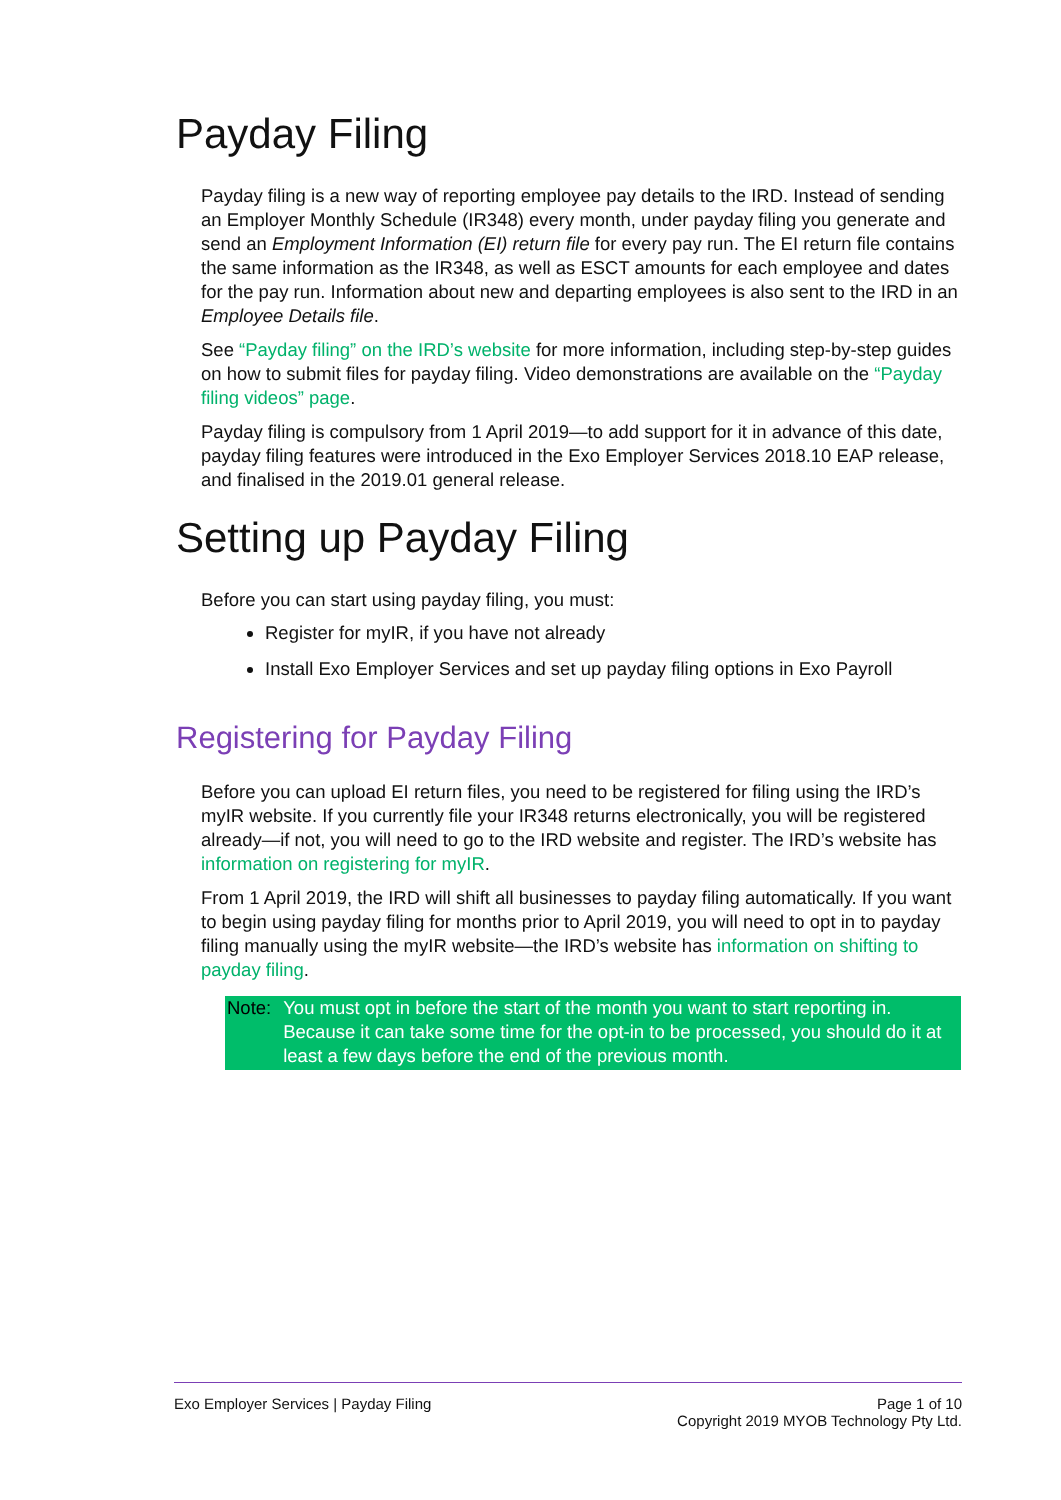Payday Filing
Payday filing is a new way of reporting employee pay details to the IRD. Instead of sending an Employer Monthly Schedule (IR348) every month, under payday filing you generate and send an Employment Information (EI) return file for every pay run. The EI return file contains the same information as the IR348, as well as ESCT amounts for each employee and dates for the pay run. Information about new and departing employees is also sent to the IRD in an Employee Details file.
See “Payday filing” on the IRD’s website for more information, including step-by-step guides on how to submit files for payday filing. Video demonstrations are available on the “Payday filing videos” page.
Payday filing is compulsory from 1 April 2019—to add support for it in advance of this date, payday filing features were introduced in the Exo Employer Services 2018.10 EAP release, and finalised in the 2019.01 general release.
Setting up Payday Filing
Before you can start using payday filing, you must:
Register for myIR, if you have not already
Install Exo Employer Services and set up payday filing options in Exo Payroll
Registering for Payday Filing
Before you can upload EI return files, you need to be registered for filing using the IRD’s myIR website. If you currently file your IR348 returns electronically, you will be registered already—if not, you will need to go to the IRD website and register. The IRD’s website has information on registering for myIR.
From 1 April 2019, the IRD will shift all businesses to payday filing automatically. If you want to begin using payday filing for months prior to April 2019, you will need to opt in to payday filing manually using the myIR website—the IRD’s website has information on shifting to payday filing.
Note: You must opt in before the start of the month you want to start reporting in. Because it can take some time for the opt-in to be processed, you should do it at least a few days before the end of the previous month.
Exo Employer Services | Payday Filing
Page 1 of 10
Copyright 2019 MYOB Technology Pty Ltd.